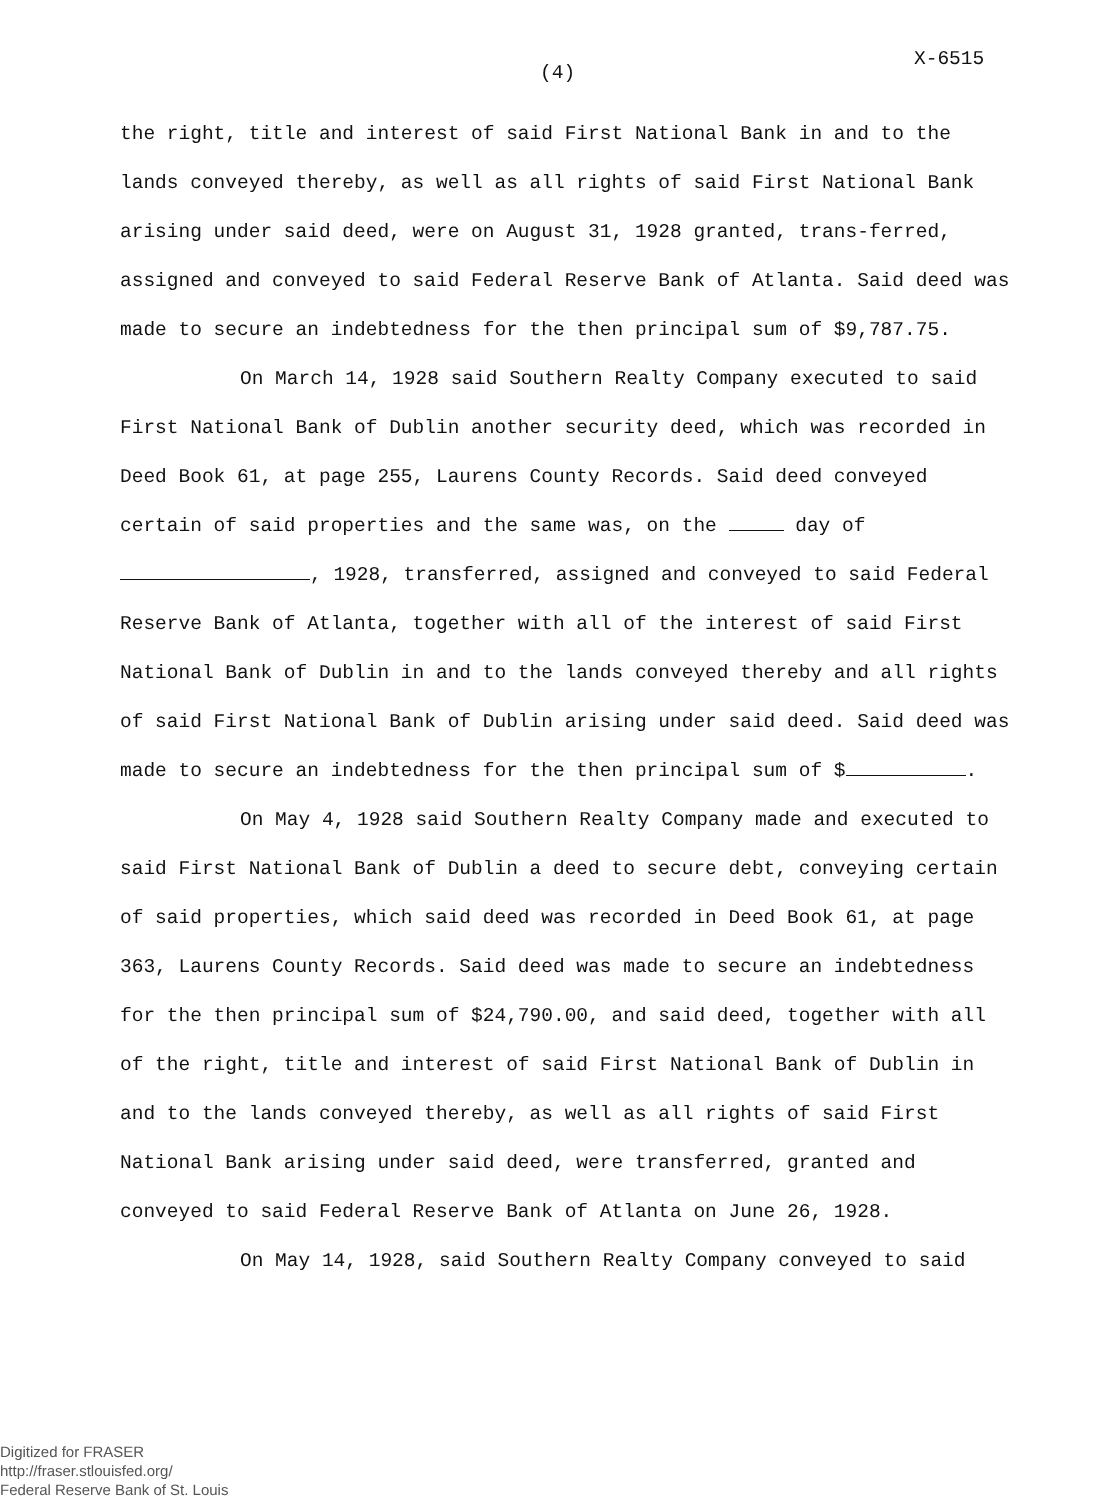(4)
X-6515
the right, title and interest of said First National Bank in and to the lands conveyed thereby, as well as all rights of said First National Bank arising under said deed, were on August 31, 1928 granted, trans-ferred, assigned and conveyed to said Federal Reserve Bank of Atlanta. Said deed was made to secure an indebtedness for the then principal sum of $9,787.75.
On March 14, 1928 said Southern Realty Company executed to said First National Bank of Dublin another security deed, which was recorded in Deed Book 61, at page 255, Laurens County Records. Said deed conveyed certain of said properties and the same was, on the day of , 1928, transferred, assigned and conveyed to said Federal Reserve Bank of Atlanta, together with all of the interest of said First National Bank of Dublin in and to the lands conveyed thereby and all rights of said First National Bank of Dublin arising under said deed. Said deed was made to secure an indebtedness for the then principal sum of $ .
On May 4, 1928 said Southern Realty Company made and executed to said First National Bank of Dublin a deed to secure debt, conveying certain of said properties, which said deed was recorded in Deed Book 61, at page 363, Laurens County Records. Said deed was made to secure an indebtedness for the then principal sum of $24,790.00, and said deed, together with all of the right, title and interest of said First National Bank of Dublin in and to the lands conveyed thereby, as well as all rights of said First National Bank arising under said deed, were transferred, granted and conveyed to said Federal Reserve Bank of Atlanta on June 26, 1928.
On May 14, 1928, said Southern Realty Company conveyed to said
Digitized for FRASER
http://fraser.stlouisfed.org/
Federal Reserve Bank of St. Louis